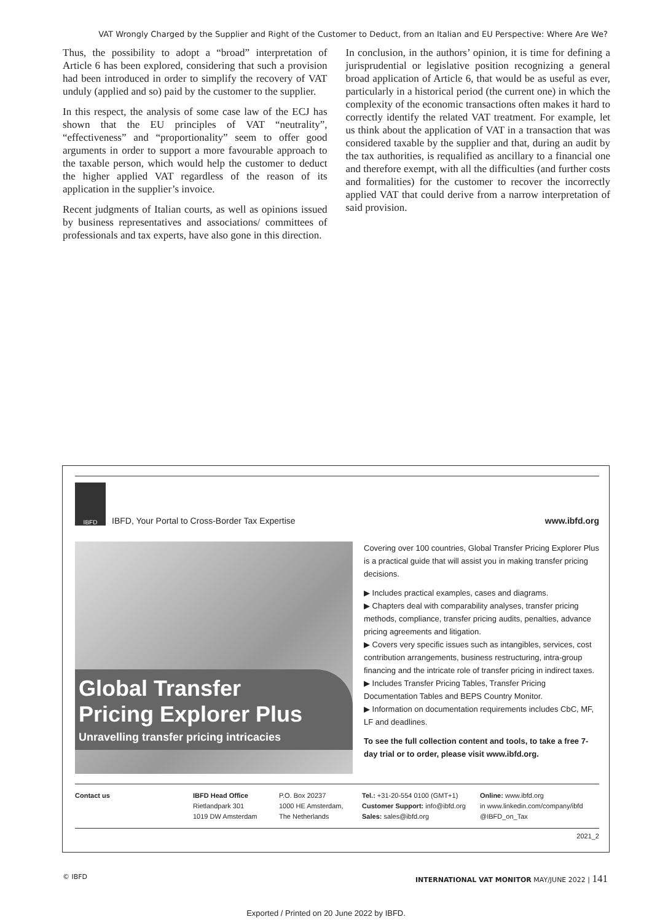VAT Wrongly Charged by the Supplier and Right of the Customer to Deduct, from an Italian and EU Perspective: Where Are We?
Thus, the possibility to adopt a “broad” interpretation of Article 6 has been explored, considering that such a provision had been introduced in order to simplify the recovery of VAT unduly (applied and so) paid by the customer to the supplier.
In this respect, the analysis of some case law of the ECJ has shown that the EU principles of VAT “neutrality”, “effectiveness” and “proportionality” seem to offer good arguments in order to support a more favourable approach to the taxable person, which would help the customer to deduct the higher applied VAT regardless of the reason of its application in the supplier’s invoice.
Recent judgments of Italian courts, as well as opinions issued by business representatives and associations/ committees of professionals and tax experts, have also gone in this direction.
In conclusion, in the authors’ opinion, it is time for defining a jurisprudential or legislative position recognizing a general broad application of Article 6, that would be as useful as ever, particularly in a historical period (the current one) in which the complexity of the economic transactions often makes it hard to correctly identify the related VAT treatment. For example, let us think about the application of VAT in a transaction that was considered taxable by the supplier and that, during an audit by the tax authorities, is requalified as ancillary to a financial one and therefore exempt, with all the difficulties (and further costs and formalities) for the customer to recover the incorrectly applied VAT that could derive from a narrow interpretation of said provision.
IBFD
IBFD, Your Portal to Cross-Border Tax Expertise
www.ibfd.org
Global Transfer
Pricing Explorer Plus
Unravelling transfer pricing intricacies
Covering over 100 countries, Global Transfer Pricing Explorer Plus is a practical guide that will assist you in making transfer pricing decisions.
▶ Includes practical examples, cases and diagrams.
▶ Chapters deal with comparability analyses, transfer pricing methods, compliance, transfer pricing audits, penalties, advance pricing agreements and litigation.
▶ Covers very specific issues such as intangibles, services, cost contribution arrangements, business restructuring, intra-group financing and the intricate role of transfer pricing in indirect taxes.
▶ Includes Transfer Pricing Tables, Transfer Pricing Documentation Tables and BEPS Country Monitor.
▶ Information on documentation requirements includes CbC, MF, LF and deadlines.
To see the full collection content and tools, to take a free 7-day trial or to order, please visit www.ibfd.org.
Contact us IBFD Head Office
Rietlandpark 301
1019 DW Amsterdam
P.O. Box 20237
1000 HE Amsterdam,
The Netherlands
Tel.: +31-20-554 0100 (GMT+1)
Customer Support: info@ibfd.org
Sales: sales@ibfd.org
Online: www.ibfd.org
in www.linkedin.com/company/ibfd
@IBFD_on_Tax
2021_2
© IBFD INTERNATIONAL VAT MONITOR MAY/JUNE 2022 | 141
Exported / Printed on 20 June 2022 by IBFD.